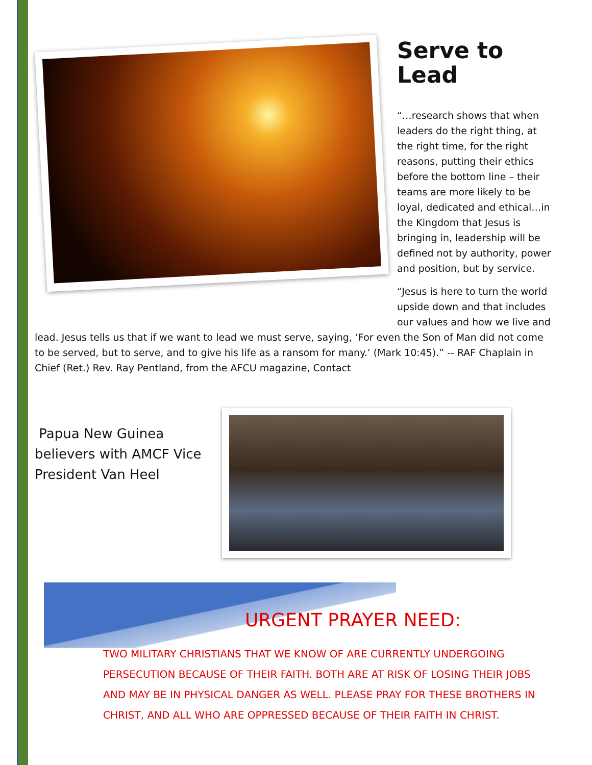Serve to Lead
“…research shows that when leaders do the right thing, at the right time, for the right reasons, putting their ethics before the bottom line – their teams are more likely to be loyal, dedicated and ethical…in the Kingdom that Jesus is bringing in, leadership will be defined not by authority, power and position, but by service.
“Jesus is here to turn the world upside down and that includes our values and how we live and
lead. Jesus tells us that if we want to lead we must serve, saying, ‘For even the Son of Man did not come to be served, but to serve, and to give his life as a ransom for many.’ (Mark 10:45).” -- RAF Chaplain in Chief (Ret.) Rev. Ray Pentland, from the AFCU magazine, Contact
Papua New Guinea believers with AMCF Vice President Van Heel
URGENT PRAYER NEED:
TWO MILITARY CHRISTIANS THAT WE KNOW OF ARE CURRENTLY UNDERGOING PERSECUTION BECAUSE OF THEIR FAITH. BOTH ARE AT RISK OF LOSING THEIR JOBS AND MAY BE IN PHYSICAL DANGER AS WELL. PLEASE PRAY FOR THESE BROTHERS IN CHRIST, AND ALL WHO ARE OPPRESSED BECAUSE OF THEIR FAITH IN CHRIST.